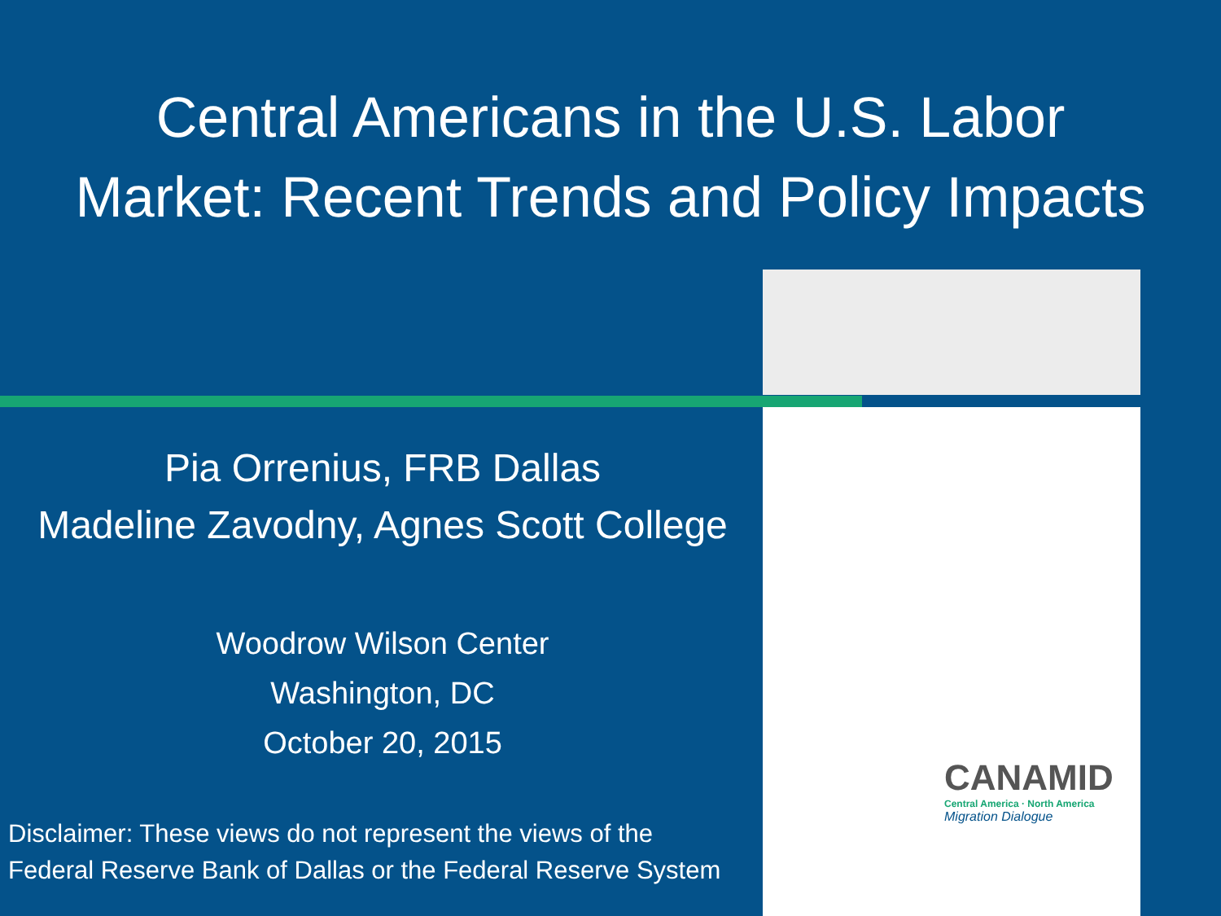Central Americans in the U.S. Labor
Market: Recent Trends and Policy Impacts
Pia Orrenius, FRB Dallas
Madeline Zavodny, Agnes Scott College
Woodrow Wilson Center
Washington, DC
October 20, 2015
Disclaimer: These views do not represent the views of the
Federal Reserve Bank of Dallas or the Federal Reserve System
CANAMID
Central America · North America
Migration Dialogue